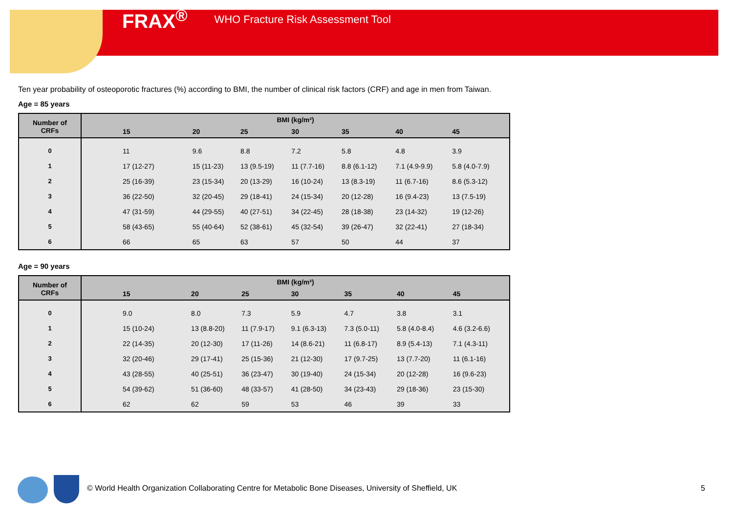FRAX<sup>®</sup> WHO Fracture Risk Assessment Tool
Ten year probability of osteoporotic fractures (%) according to BMI, the number of clinical risk factors (CRF) and age in men from Taiwan.
Age = 85 years
| Number of CRFs | BMI (kg/m²) | | | | | | |
| --- | --- | --- | --- | --- | --- | --- | --- |
| | 15 | 20 | 25 | 30 | 35 | 40 | 45 |
| 0 | 11 | 9.6 | 8.8 | 7.2 | 5.8 | 4.8 | 3.9 |
| 1 | 17 (12-27) | 15 (11-23) | 13 (9.5-19) | 11 (7.7-16) | 8.8 (6.1-12) | 7.1 (4.9-9.9) | 5.8 (4.0-7.9) |
| 2 | 25 (16-39) | 23 (15-34) | 20 (13-29) | 16 (10-24) | 13 (8.3-19) | 11 (6.7-16) | 8.6 (5.3-12) |
| 3 | 36 (22-50) | 32 (20-45) | 29 (18-41) | 24 (15-34) | 20 (12-28) | 16 (9.4-23) | 13 (7.5-19) |
| 4 | 47 (31-59) | 44 (29-55) | 40 (27-51) | 34 (22-45) | 28 (18-38) | 23 (14-32) | 19 (12-26) |
| 5 | 58 (43-65) | 55 (40-64) | 52 (38-61) | 45 (32-54) | 39 (26-47) | 32 (22-41) | 27 (18-34) |
| 6 | 66 | 65 | 63 | 57 | 50 | 44 | 37 |
Age = 90 years
| Number of CRFs | BMI (kg/m²) | | | | | | |
| --- | --- | --- | --- | --- | --- | --- | --- |
| | 15 | 20 | 25 | 30 | 35 | 40 | 45 |
| 0 | 9.0 | 8.0 | 7.3 | 5.9 | 4.7 | 3.8 | 3.1 |
| 1 | 15 (10-24) | 13 (8.8-20) | 11 (7.9-17) | 9.1 (6.3-13) | 7.3 (5.0-11) | 5.8 (4.0-8.4) | 4.6 (3.2-6.6) |
| 2 | 22 (14-35) | 20 (12-30) | 17 (11-26) | 14 (8.6-21) | 11 (6.8-17) | 8.9 (5.4-13) | 7.1 (4.3-11) |
| 3 | 32 (20-46) | 29 (17-41) | 25 (15-36) | 21 (12-30) | 17 (9.7-25) | 13 (7.7-20) | 11 (6.1-16) |
| 4 | 43 (28-55) | 40 (25-51) | 36 (23-47) | 30 (19-40) | 24 (15-34) | 20 (12-28) | 16 (9.6-23) |
| 5 | 54 (39-62) | 51 (36-60) | 48 (33-57) | 41 (28-50) | 34 (23-43) | 29 (18-36) | 23 (15-30) |
| 6 | 62 | 62 | 59 | 53 | 46 | 39 | 33 |
© World Health Organization Collaborating Centre for Metabolic Bone Diseases, University of Sheffield, UK
5